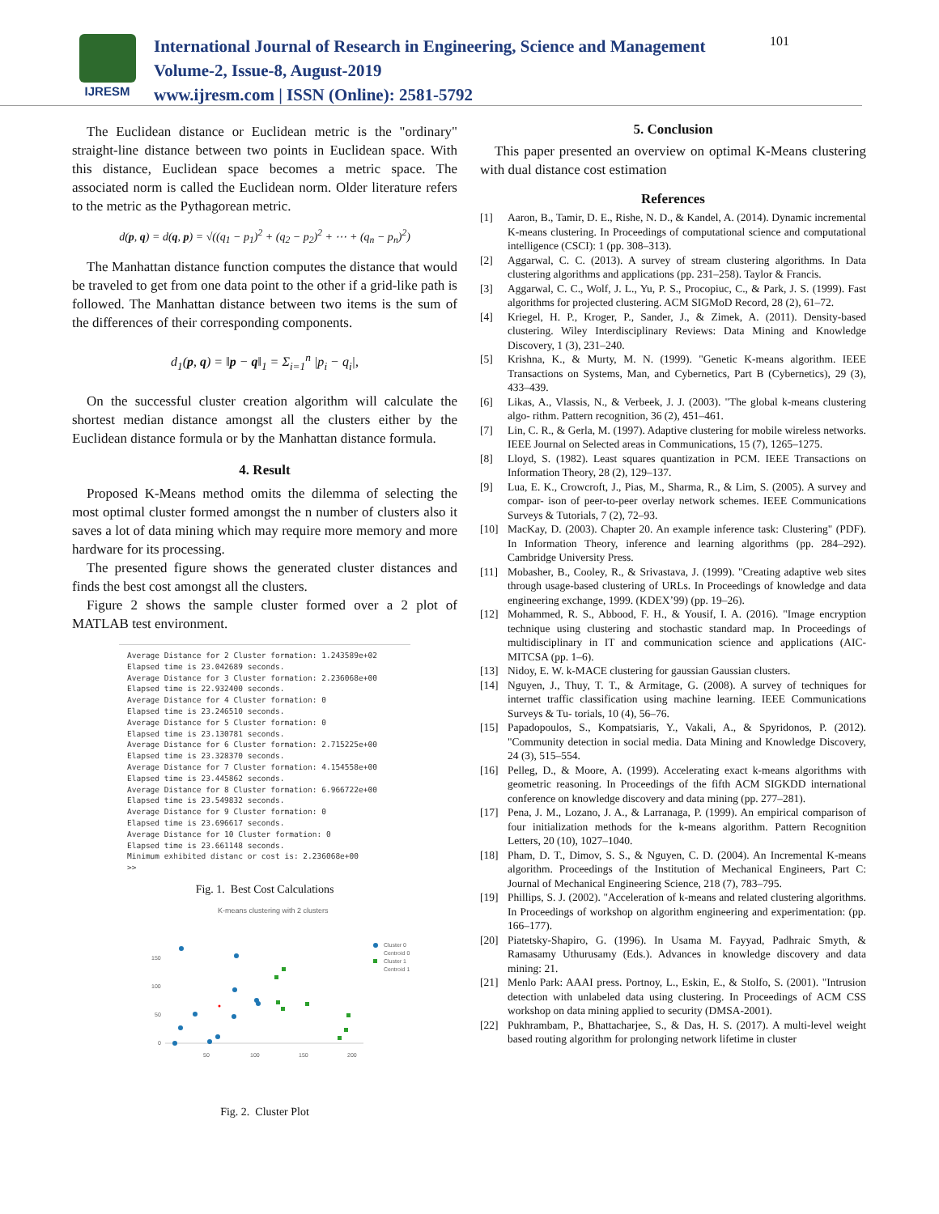IJRESM
International Journal of Research in Engineering, Science and Management
Volume-2, Issue-8, August-2019
www.ijresm.com | ISSN (Online): 2581-5792
101
The Euclidean distance or Euclidean metric is the "ordinary" straight-line distance between two points in Euclidean space. With this distance, Euclidean space becomes a metric space. The associated norm is called the Euclidean norm. Older literature refers to the metric as the Pythagorean metric.
d(p, q) = d(q, p) = √((q<sub>1</sub> − p<sub>1</sub>)<sup>2</sup> + (q<sub>2</sub> − p<sub>2</sub>)<sup>2</sup> + ⋯ + (q<sub>n</sub> − p<sub>n</sub>)<sup>2</sup>)
The Manhattan distance function computes the distance that would be traveled to get from one data point to the other if a grid-like path is followed. The Manhattan distance between two items is the sum of the differences of their corresponding components.
d<sub>1</sub>(p, q) = ‖p − q‖<sub>1</sub> = Σ<sub>i=1</sub><sup>n</sup> |p<sub>i</sub> − q<sub>i</sub>|,
On the successful cluster creation algorithm will calculate the shortest median distance amongst all the clusters either by the Euclidean distance formula or by the Manhattan distance formula.
4. Result
Proposed K-Means method omits the dilemma of selecting the most optimal cluster formed amongst the n number of clusters also it saves a lot of data mining which may require more memory and more hardware for its processing.
The presented figure shows the generated cluster distances and finds the best cost amongst all the clusters.
Figure 2 shows the sample cluster formed over a 2 plot of MATLAB test environment.
Average Distance for 2 Cluster formation: 1.243589e+02
Elapsed time is 23.042689 seconds.
Average Distance for 3 Cluster formation: 2.236068e+00
Elapsed time is 22.932400 seconds.
Average Distance for 4 Cluster formation: 0
Elapsed time is 23.246510 seconds.
Average Distance for 5 Cluster formation: 0
Elapsed time is 23.130781 seconds.
Average Distance for 6 Cluster formation: 2.715225e+00
Elapsed time is 23.328370 seconds.
Average Distance for 7 Cluster formation: 4.154558e+00
Elapsed time is 23.445862 seconds.
Average Distance for 8 Cluster formation: 6.966722e+00
Elapsed time is 23.549832 seconds.
Average Distance for 9 Cluster formation: 0
Elapsed time is 23.696617 seconds.
Average Distance for 10 Cluster formation: 0
Elapsed time is 23.661148 seconds.
Minimum exhibited distanc or cost is: 2.236068e+00
>>
Fig. 1. Best Cost Calculations
K-means clustering with 2 clusters
150
100
50
0
50
100
150
200
Cluster 0
Centroid 0
Cluster 1
Centroid 1
Fig. 2. Cluster Plot
5. Conclusion
This paper presented an overview on optimal K-Means clustering with dual distance cost estimation
References
[1] Aaron, B., Tamir, D. E., Rishe, N. D., & Kandel, A. (2014). Dynamic incremental K-means clustering. In Proceedings of computational science and computational intelligence (CSCI): 1 (pp. 308–313).
[2] Aggarwal, C. C. (2013). A survey of stream clustering algorithms. In Data clustering algorithms and applications (pp. 231–258). Taylor & Francis.
[3] Aggarwal, C. C., Wolf, J. L., Yu, P. S., Procopiuc, C., & Park, J. S. (1999). Fast algorithms for projected clustering. ACM SIGMoD Record, 28 (2), 61–72.
[4] Kriegel, H. P., Kroger, P., Sander, J., & Zimek, A. (2011). Density-based clustering. Wiley Interdisciplinary Reviews: Data Mining and Knowledge Discovery, 1 (3), 231–240.
[5] Krishna, K., & Murty, M. N. (1999). "Genetic K-means algorithm. IEEE Transactions on Systems, Man, and Cybernetics, Part B (Cybernetics), 29 (3), 433–439.
[6] Likas, A., Vlassis, N., & Verbeek, J. J. (2003). "The global k-means clustering algo- rithm. Pattern recognition, 36 (2), 451–461.
[7] Lin, C. R., & Gerla, M. (1997). Adaptive clustering for mobile wireless networks. IEEE Journal on Selected areas in Communications, 15 (7), 1265–1275.
[8] Lloyd, S. (1982). Least squares quantization in PCM. IEEE Transactions on Information Theory, 28 (2), 129–137.
[9] Lua, E. K., Crowcroft, J., Pias, M., Sharma, R., & Lim, S. (2005). A survey and compar- ison of peer-to-peer overlay network schemes. IEEE Communications Surveys & Tutorials, 7 (2), 72–93.
[10] MacKay, D. (2003). Chapter 20. An example inference task: Clustering" (PDF). In Information Theory, inference and learning algorithms (pp. 284–292). Cambridge University Press.
[11] Mobasher, B., Cooley, R., & Srivastava, J. (1999). "Creating adaptive web sites through usage-based clustering of URLs. In Proceedings of knowledge and data engineering exchange, 1999. (KDEX’99) (pp. 19–26).
[12] Mohammed, R. S., Abbood, F. H., & Yousif, I. A. (2016). "Image encryption technique using clustering and stochastic standard map. In Proceedings of multidisciplinary in IT and communication science and applications (AIC-MITCSA (pp. 1–6).
[13] Nidoy, E. W. k-MACE clustering for gaussian Gaussian clusters.
[14] Nguyen, J., Thuy, T. T., & Armitage, G. (2008). A survey of techniques for internet traffic classification using machine learning. IEEE Communications Surveys & Tu- torials, 10 (4), 56–76.
[15] Papadopoulos, S., Kompatsiaris, Y., Vakali, A., & Spyridonos, P. (2012). "Community detection in social media. Data Mining and Knowledge Discovery, 24 (3), 515–554.
[16] Pelleg, D., & Moore, A. (1999). Accelerating exact k-means algorithms with geometric reasoning. In Proceedings of the fifth ACM SIGKDD international conference on knowledge discovery and data mining (pp. 277–281).
[17] Pena, J. M., Lozano, J. A., & Larranaga, P. (1999). An empirical comparison of four initialization methods for the k-means algorithm. Pattern Recognition Letters, 20 (10), 1027–1040.
[18] Pham, D. T., Dimov, S. S., & Nguyen, C. D. (2004). An Incremental K-means algorithm. Proceedings of the Institution of Mechanical Engineers, Part C: Journal of Mechanical Engineering Science, 218 (7), 783–795.
[19] Phillips, S. J. (2002). "Acceleration of k-means and related clustering algorithms. In Proceedings of workshop on algorithm engineering and experimentation: (pp. 166–177).
[20] Piatetsky-Shapiro, G. (1996). In Usama M. Fayyad, Padhraic Smyth, & Ramasamy Uthurusamy (Eds.). Advances in knowledge discovery and data mining: 21.
[21] Menlo Park: AAAI press. Portnoy, L., Eskin, E., & Stolfo, S. (2001). "Intrusion detection with unlabeled data using clustering. In Proceedings of ACM CSS workshop on data mining applied to security (DMSA-2001).
[22] Pukhrambam, P., Bhattacharjee, S., & Das, H. S. (2017). A multi-level weight based routing algorithm for prolonging network lifetime in cluster